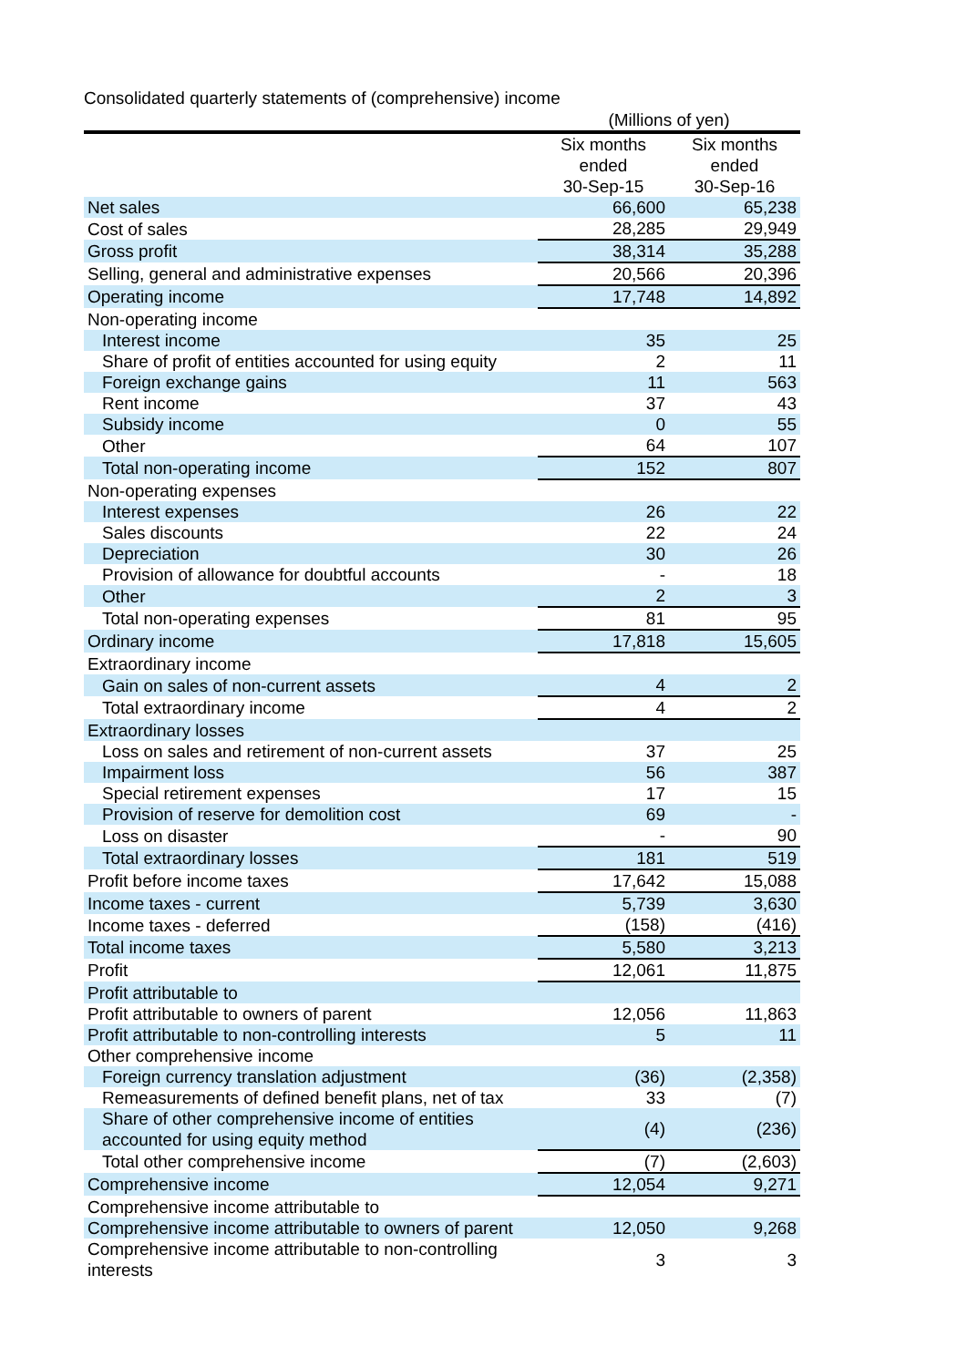Consolidated quarterly statements of (comprehensive) income
| | (Millions of yen) | |
| | Six months ended 30-Sep-15 | Six months ended 30-Sep-16 |
| Net sales | 66,600 | 65,238 |
| Cost of sales | 28,285 | 29,949 |
| Gross profit | 38,314 | 35,288 |
| Selling, general and administrative expenses | 20,566 | 20,396 |
| Operating income | 17,748 | 14,892 |
| Non-operating income | | |
| Interest income | 35 | 25 |
| Share of profit of entities accounted for using equity | 2 | 11 |
| Foreign exchange gains | 11 | 563 |
| Rent income | 37 | 43 |
| Subsidy income | 0 | 55 |
| Other | 64 | 107 |
| Total non-operating income | 152 | 807 |
| Non-operating expenses | | |
| Interest expenses | 26 | 22 |
| Sales discounts | 22 | 24 |
| Depreciation | 30 | 26 |
| Provision of allowance for doubtful accounts | - | 18 |
| Other | 2 | 3 |
| Total non-operating expenses | 81 | 95 |
| Ordinary income | 17,818 | 15,605 |
| Extraordinary income | | |
| Gain on sales of non-current assets | 4 | 2 |
| Total extraordinary income | 4 | 2 |
| Extraordinary losses | | |
| Loss on sales and retirement of non-current assets | 37 | 25 |
| Impairment loss | 56 | 387 |
| Special retirement expenses | 17 | 15 |
| Provision of reserve for demolition cost | 69 | - |
| Loss on disaster | - | 90 |
| Total extraordinary losses | 181 | 519 |
| Profit before income taxes | 17,642 | 15,088 |
| Income taxes - current | 5,739 | 3,630 |
| Income taxes - deferred | (158) | (416) |
| Total income taxes | 5,580 | 3,213 |
| Profit | 12,061 | 11,875 |
| Profit attributable to | | |
| Profit attributable to owners of parent | 12,056 | 11,863 |
| Profit attributable to non-controlling interests | 5 | 11 |
| Other comprehensive income | | |
| Foreign currency translation adjustment | (36) | (2,358) |
| Remeasurements of defined benefit plans, net of tax | 33 | (7) |
| Share of other comprehensive income of entities accounted for using equity method | (4) | (236) |
| Total other comprehensive income | (7) | (2,603) |
| Comprehensive income | 12,054 | 9,271 |
| Comprehensive income attributable to | | |
| Comprehensive income attributable to owners of parent | 12,050 | 9,268 |
| Comprehensive income attributable to non-controlling interests | 3 | 3 |